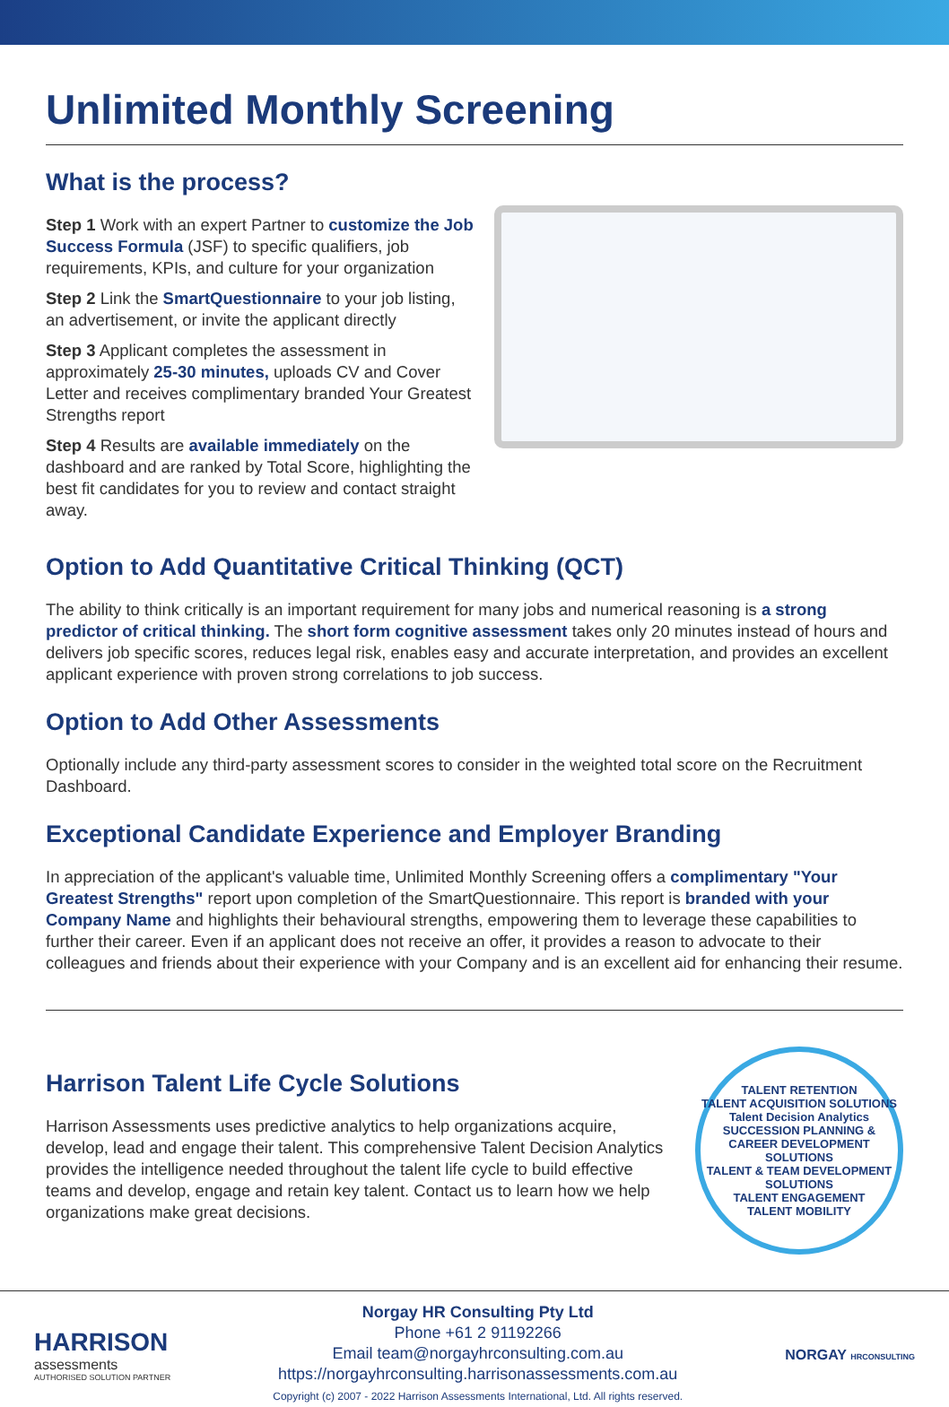Unlimited Monthly Screening
What is the process?
Step 1 Work with an expert Partner to customize the Job Success Formula (JSF) to specific qualifiers, job requirements, KPIs, and culture for your organization
Step 2 Link the SmartQuestionnaire to your job listing, an advertisement, or invite the applicant directly
Step 3 Applicant completes the assessment in approximately 25-30 minutes, uploads CV and Cover Letter and receives complimentary branded Your Greatest Strengths report
Step 4 Results are available immediately on the dashboard and are ranked by Total Score, highlighting the best fit candidates for you to review and contact straight away.
Option to Add Quantitative Critical Thinking (QCT)
The ability to think critically is an important requirement for many jobs and numerical reasoning is a strong predictor of critical thinking. The short form cognitive assessment takes only 20 minutes instead of hours and delivers job specific scores, reduces legal risk, enables easy and accurate interpretation, and provides an excellent applicant experience with proven strong correlations to job success.
Option to Add Other Assessments
Optionally include any third-party assessment scores to consider in the weighted total score on the Recruitment Dashboard.
Exceptional Candidate Experience and Employer Branding
In appreciation of the applicant's valuable time, Unlimited Monthly Screening offers a complimentary "Your Greatest Strengths" report upon completion of the SmartQuestionnaire. This report is branded with your Company Name and highlights their behavioural strengths, empowering them to leverage these capabilities to further their career. Even if an applicant does not receive an offer, it provides a reason to advocate to their colleagues and friends about their experience with your Company and is an excellent aid for enhancing their resume.
Harrison Talent Life Cycle Solutions
Harrison Assessments uses predictive analytics to help organizations acquire, develop, lead and engage their talent. This comprehensive Talent Decision Analytics provides the intelligence needed throughout the talent life cycle to build effective teams and develop, engage and retain key talent. Contact us to learn how we help organizations make great decisions.
TALENT RETENTION
TALENT ACQUISITION SOLUTIONS
Talent Decision Analytics
SUCCESSION PLANNING & CAREER DEVELOPMENT SOLUTIONS
TALENT & TEAM DEVELOPMENT SOLUTIONS
TALENT ENGAGEMENT
TALENT MOBILITY
HARRISON
assessments
AUTHORISED SOLUTION PARTNER
Norgay HR Consulting Pty Ltd
Phone +61 2 91192266
Email team@norgayhrconsulting.com.au
https://norgayhrconsulting.harrisonassessments.com.au
Copyright (c) 2007 - 2022 Harrison Assessments International, Ltd. All rights reserved.
NORGAY HRCONSULTING